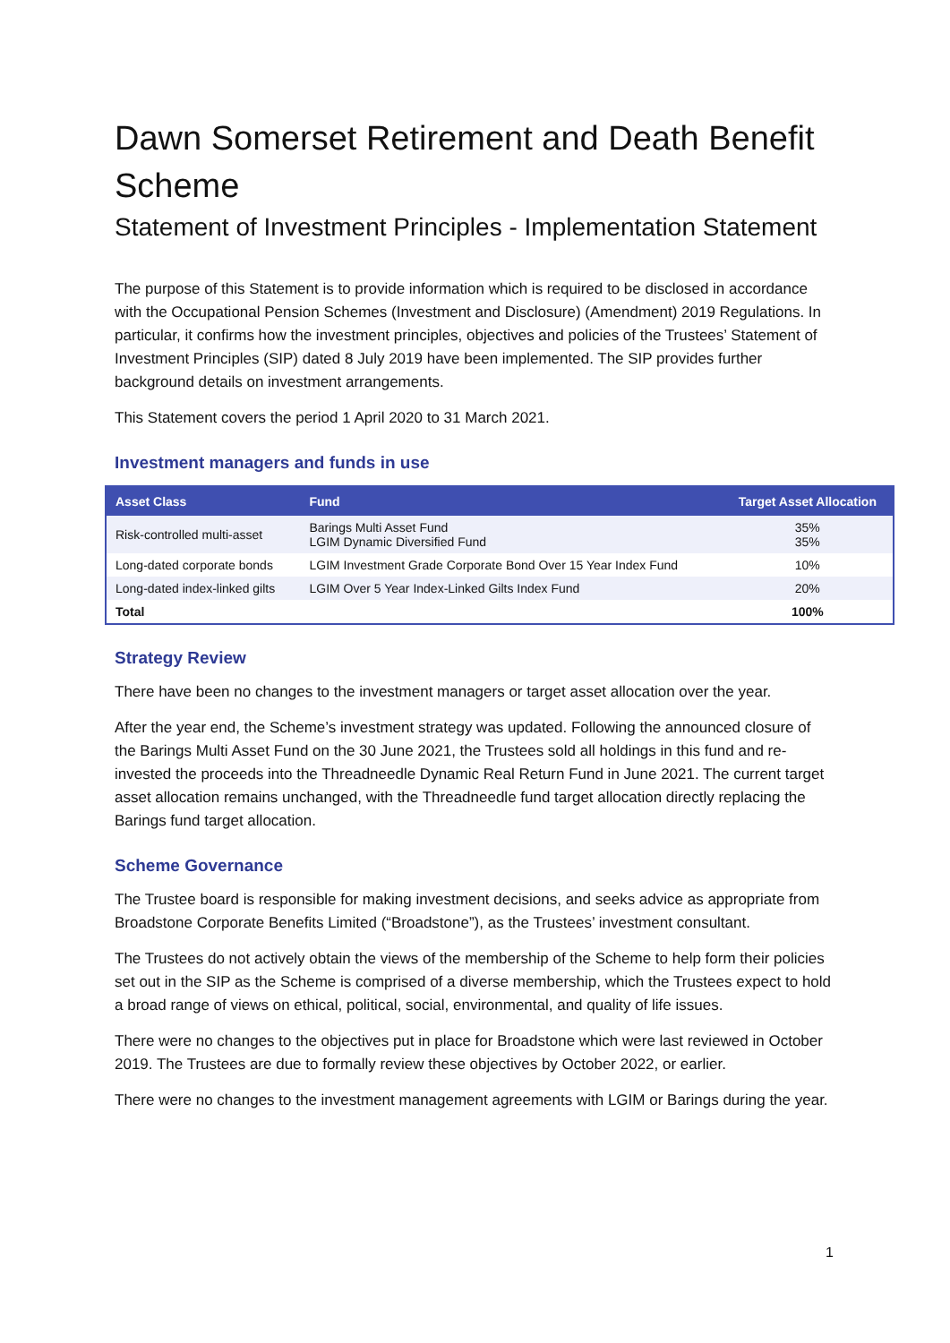Dawn Somerset Retirement and Death Benefit Scheme
Statement of Investment Principles - Implementation Statement
The purpose of this Statement is to provide information which is required to be disclosed in accordance with the Occupational Pension Schemes (Investment and Disclosure) (Amendment) 2019 Regulations. In particular, it confirms how the investment principles, objectives and policies of the Trustees’ Statement of Investment Principles (SIP) dated 8 July 2019 have been implemented. The SIP provides further background details on investment arrangements.
This Statement covers the period 1 April 2020 to 31 March 2021.
Investment managers and funds in use
| Asset Class | Fund | Target Asset Allocation |
| --- | --- | --- |
| Risk-controlled multi-asset | Barings Multi Asset Fund LGIM Dynamic Diversified Fund | 35% 35% |
| Long-dated corporate bonds | LGIM Investment Grade Corporate Bond Over 15 Year Index Fund | 10% |
| Long-dated index-linked gilts | LGIM Over 5 Year Index-Linked Gilts Index Fund | 20% |
| Total | | 100% |
Strategy Review
There have been no changes to the investment managers or target asset allocation over the year.
After the year end, the Scheme’s investment strategy was updated. Following the announced closure of the Barings Multi Asset Fund on the 30 June 2021, the Trustees sold all holdings in this fund and re-invested the proceeds into the Threadneedle Dynamic Real Return Fund in June 2021. The current target asset allocation remains unchanged, with the Threadneedle fund target allocation directly replacing the Barings fund target allocation.
Scheme Governance
The Trustee board is responsible for making investment decisions, and seeks advice as appropriate from Broadstone Corporate Benefits Limited (“Broadstone”), as the Trustees’ investment consultant.
The Trustees do not actively obtain the views of the membership of the Scheme to help form their policies set out in the SIP as the Scheme is comprised of a diverse membership, which the Trustees expect to hold a broad range of views on ethical, political, social, environmental, and quality of life issues.
There were no changes to the objectives put in place for Broadstone which were last reviewed in October 2019. The Trustees are due to formally review these objectives by October 2022, or earlier.
There were no changes to the investment management agreements with LGIM or Barings during the year.
1